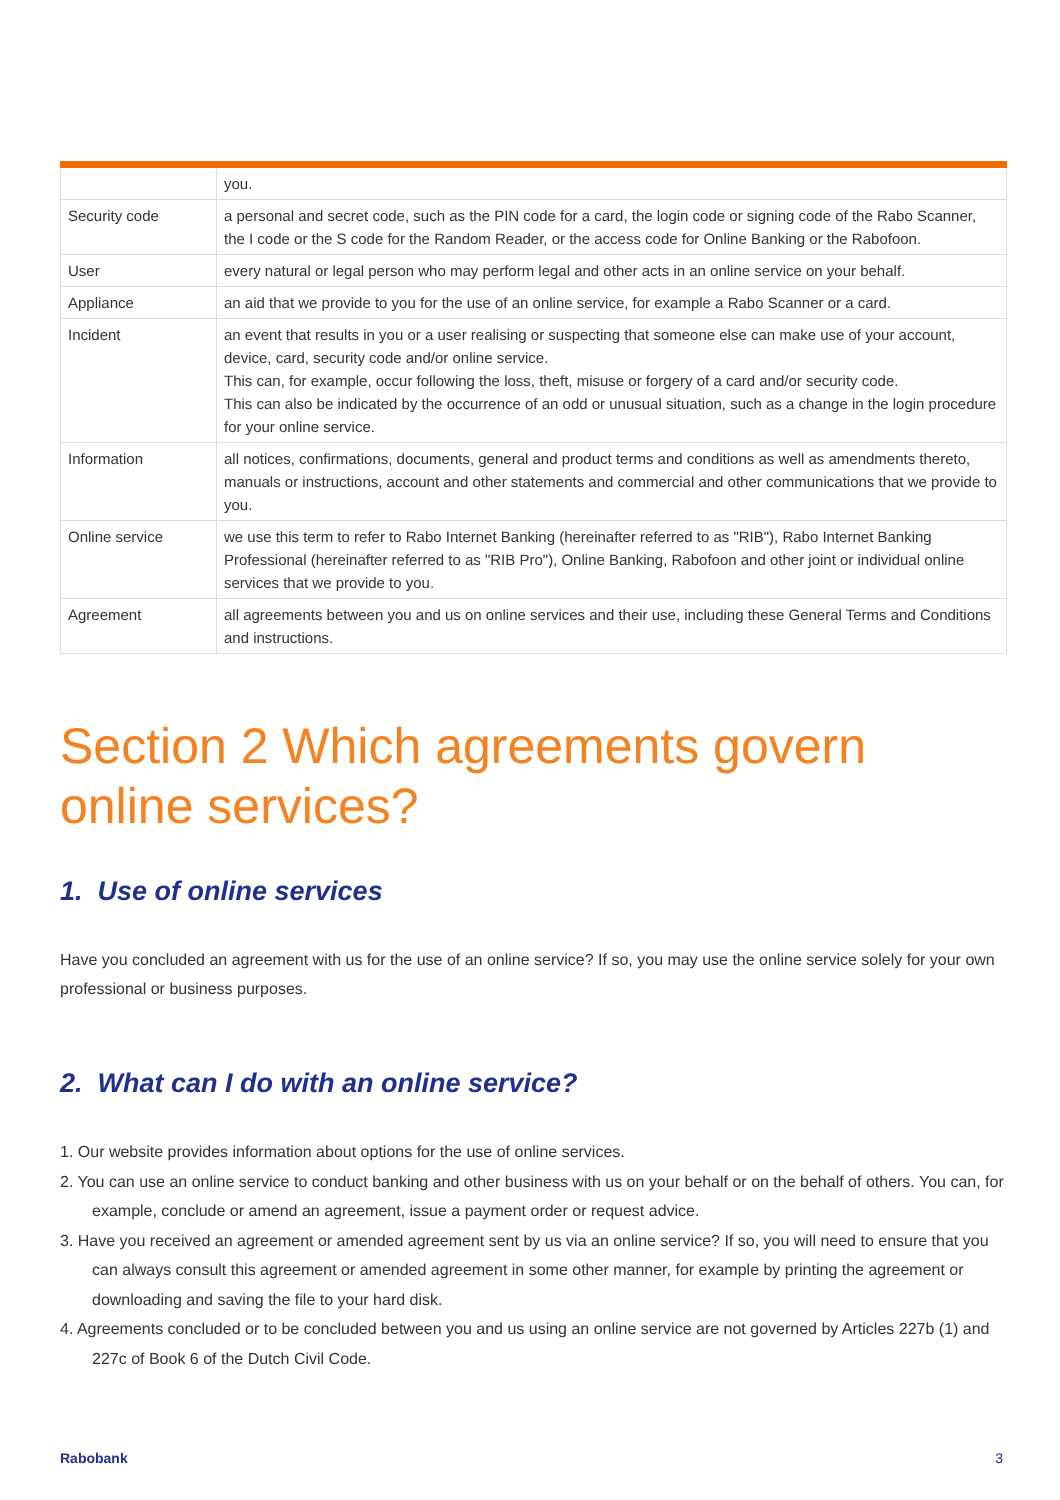| | you. |
| Security code | a personal and secret code, such as the PIN code for a card, the login code or signing code of the Rabo Scanner, the I code or the S code for the Random Reader, or the access code for Online Banking or the Rabofoon. |
| User | every natural or legal person who may perform legal and other acts in an online service on your behalf. |
| Appliance | an aid that we provide to you for the use of an online service, for example a Rabo Scanner or a card. |
| Incident | an event that results in you or a user realising or suspecting that someone else can make use of your account, device, card, security code and/or online service. This can, for example, occur following the loss, theft, misuse or forgery of a card and/or security code. This can also be indicated by the occurrence of an odd or unusual situation, such as a change in the login procedure for your online service. |
| Information | all notices, confirmations, documents, general and product terms and conditions as well as amendments thereto, manuals or instructions, account and other statements and commercial and other communications that we provide to you. |
| Online service | we use this term to refer to Rabo Internet Banking (hereinafter referred to as "RIB"), Rabo Internet Banking Professional (hereinafter referred to as "RIB Pro"), Online Banking, Rabofoon and other joint or individual online services that we provide to you. |
| Agreement | all agreements between you and us on online services and their use, including these General Terms and Conditions and instructions. |
Section 2 Which agreements govern online services?
1. Use of online services
Have you concluded an agreement with us for the use of an online service? If so, you may use the online service solely for your own professional or business purposes.
2. What can I do with an online service?
1. Our website provides information about options for the use of online services.
2. You can use an online service to conduct banking and other business with us on your behalf or on the behalf of others. You can, for example, conclude or amend an agreement, issue a payment order or request advice.
3. Have you received an agreement or amended agreement sent by us via an online service? If so, you will need to ensure that you can always consult this agreement or amended agreement in some other manner, for example by printing the agreement or downloading and saving the file to your hard disk.
4. Agreements concluded or to be concluded between you and us using an online service are not governed by Articles 227b (1) and 227c of Book 6 of the Dutch Civil Code.
Rabobank 3